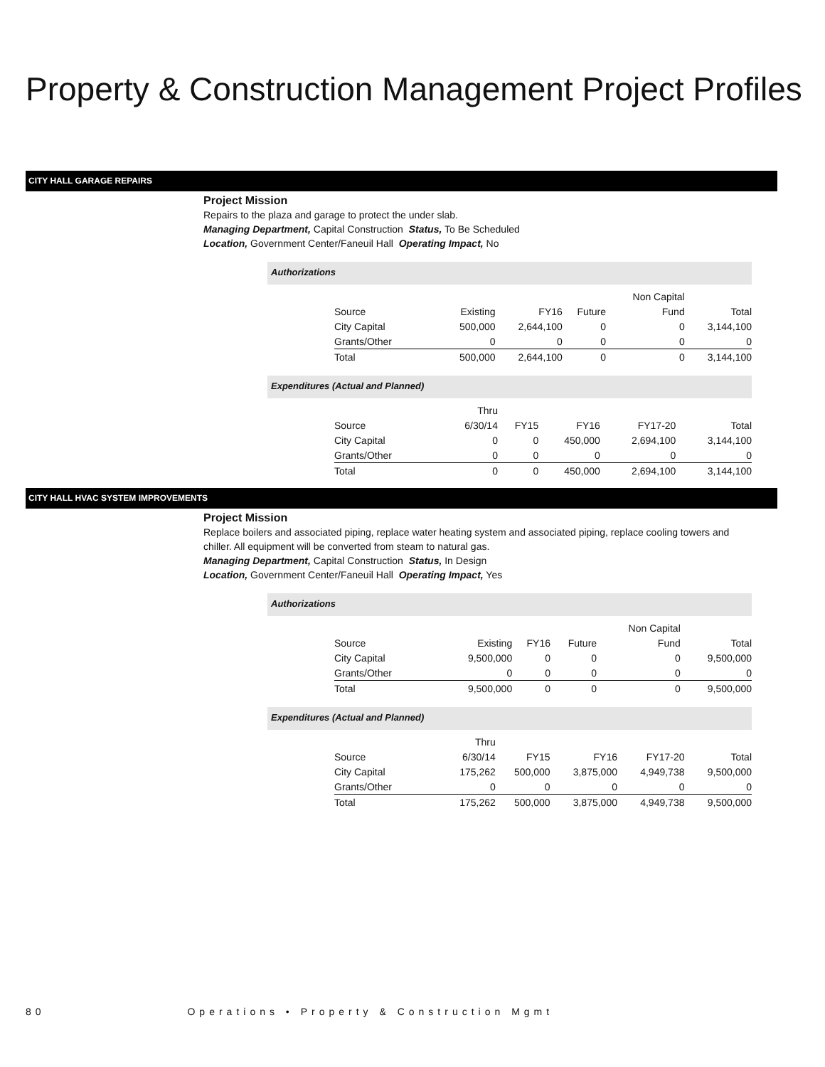Property & Construction Management Project Profiles
CITY HALL GARAGE REPAIRS
Project Mission
Repairs to the plaza and garage to protect the under slab.
Managing Department, Capital Construction Status, To Be Scheduled
Location, Government Center/Faneuil Hall Operating Impact, No
Authorizations
| | | | | Non Capital | |
| Source | Existing | FY16 | Future | Fund | Total |
| City Capital | 500,000 | 2,644,100 | 0 | 0 | 3,144,100 |
| Grants/Other | 0 | 0 | 0 | 0 | 0 |
| Total | 500,000 | 2,644,100 | 0 | 0 | 3,144,100 |
Expenditures (Actual and Planned)
| | Thru | | | | |
| Source | 6/30/14 | FY15 | FY16 | FY17-20 | Total |
| City Capital | 0 | 0 | 450,000 | 2,694,100 | 3,144,100 |
| Grants/Other | 0 | 0 | 0 | 0 | 0 |
| Total | 0 | 0 | 450,000 | 2,694,100 | 3,144,100 |
CITY HALL HVAC SYSTEM IMPROVEMENTS
Project Mission
Replace boilers and associated piping, replace water heating system and associated piping, replace cooling towers and chiller. All equipment will be converted from steam to natural gas.
Managing Department, Capital Construction Status, In Design
Location, Government Center/Faneuil Hall Operating Impact, Yes
Authorizations
| | | | | Non Capital | |
| Source | Existing | FY16 | Future | Fund | Total |
| City Capital | 9,500,000 | 0 | 0 | 0 | 9,500,000 |
| Grants/Other | 0 | 0 | 0 | 0 | 0 |
| Total | 9,500,000 | 0 | 0 | 0 | 9,500,000 |
Expenditures (Actual and Planned)
| | Thru | | | | |
| Source | 6/30/14 | FY15 | FY16 | FY17-20 | Total |
| City Capital | 175,262 | 500,000 | 3,875,000 | 4,949,738 | 9,500,000 |
| Grants/Other | 0 | 0 | 0 | 0 | 0 |
| Total | 175,262 | 500,000 | 3,875,000 | 4,949,738 | 9,500,000 |
80 Operations • Property & Construction Mgmt